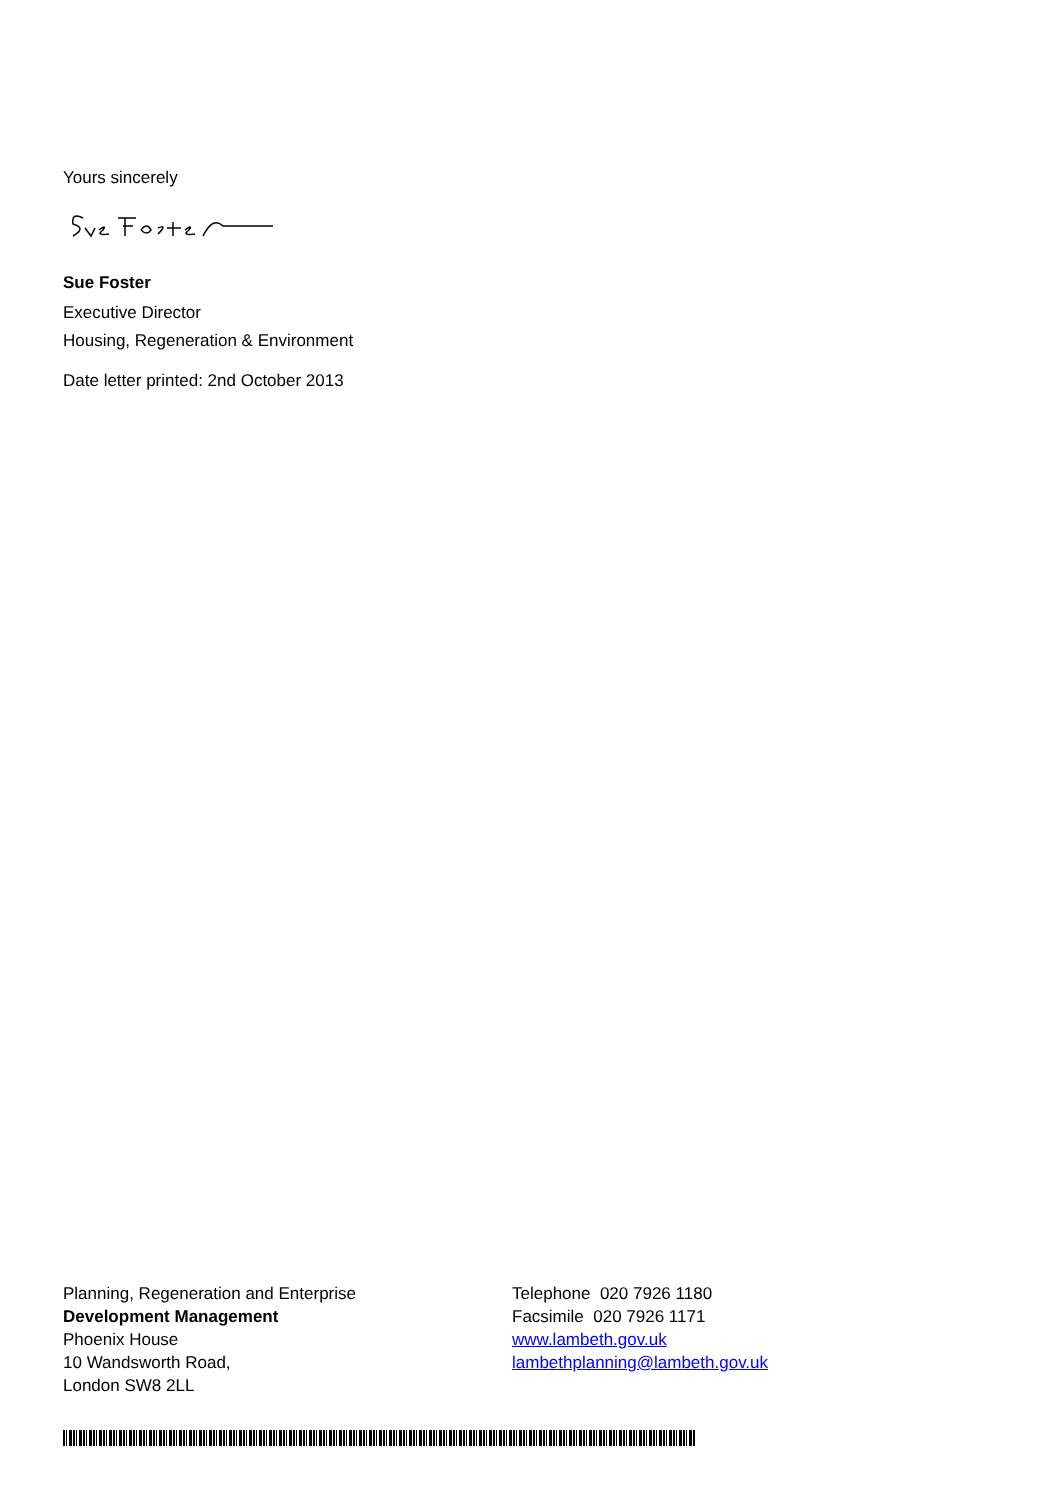Yours sincerely
Sue Foster
Executive Director
Housing, Regeneration & Environment
Date letter printed: 2nd October 2013
Planning, Regeneration and Enterprise
Development Management
Phoenix House
10 Wandsworth Road,
London SW8 2LL
Telephone 020 7926 1180
Facsimile 020 7926 1171
www.lambeth.gov.uk
lambethplanning@lambeth.gov.uk